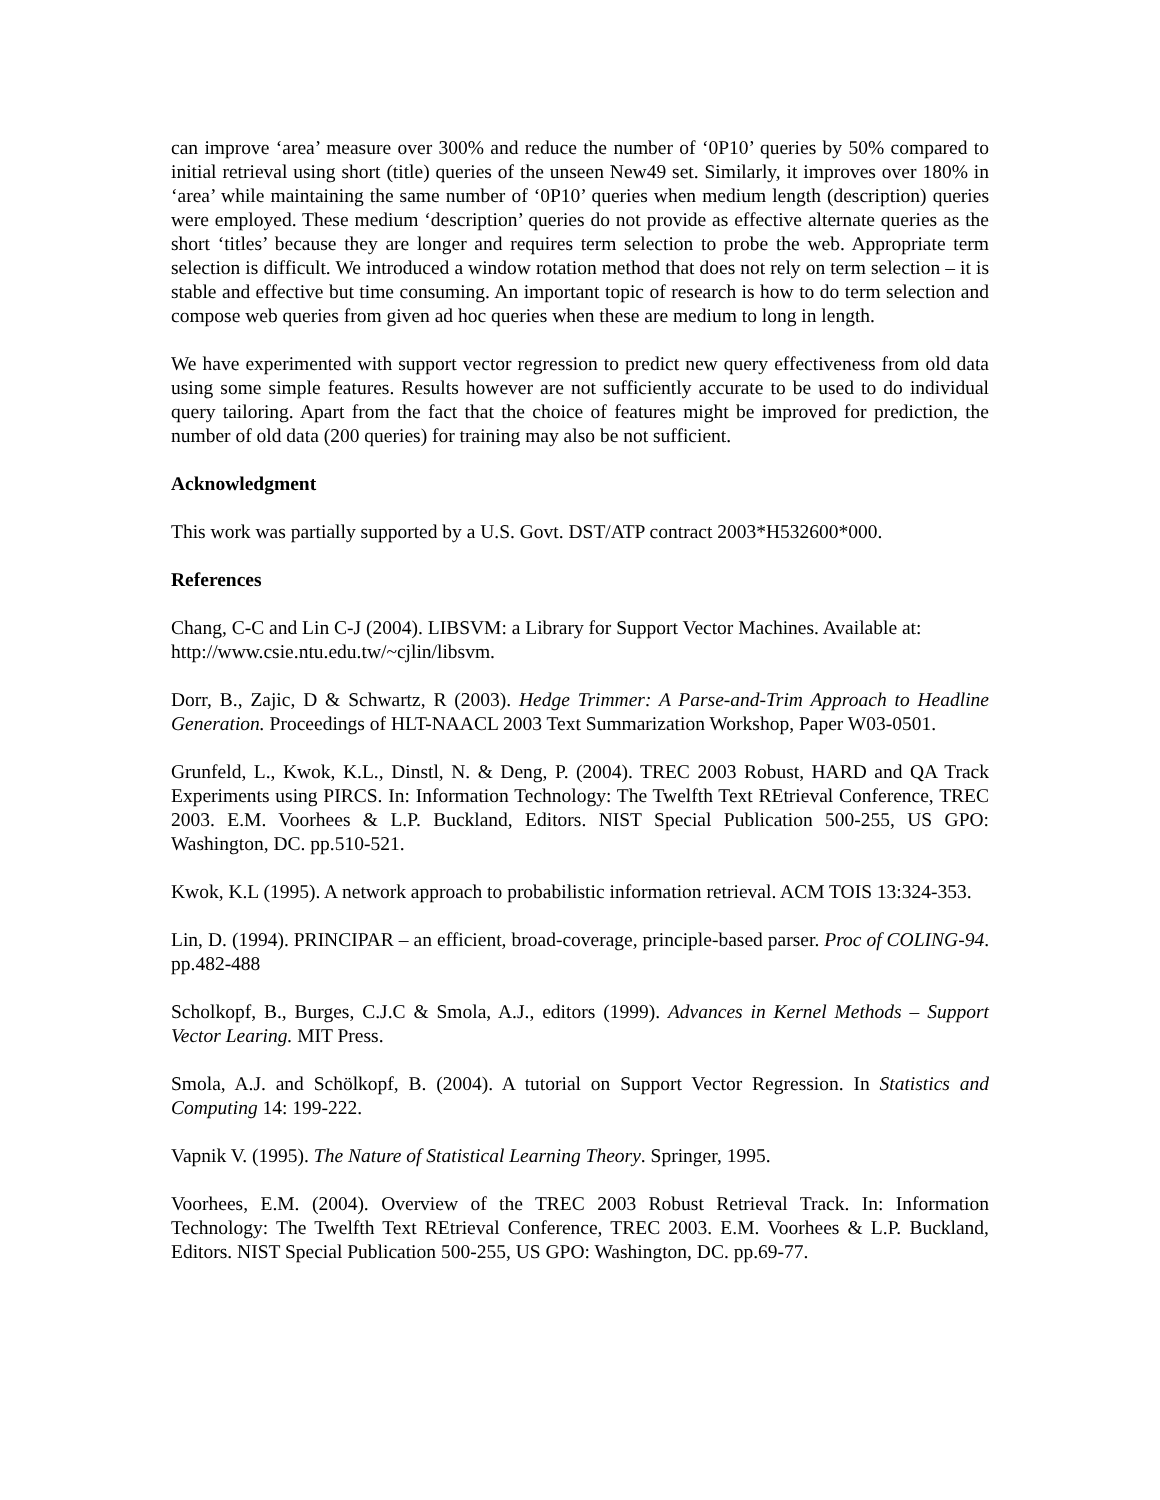can improve ‘area’ measure over 300% and reduce the number of ‘0P10’ queries by 50% compared to initial retrieval using short (title) queries of the unseen New49 set. Similarly, it improves over 180% in ‘area’ while maintaining the same number of ‘0P10’ queries when medium length (description) queries were employed. These medium ‘description’ queries do not provide as effective alternate queries as the short ‘titles’ because they are longer and requires term selection to probe the web. Appropriate term selection is difficult. We introduced a window rotation method that does not rely on term selection – it is stable and effective but time consuming. An important topic of research is how to do term selection and compose web queries from given ad hoc queries when these are medium to long in length.
We have experimented with support vector regression to predict new query effectiveness from old data using some simple features. Results however are not sufficiently accurate to be used to do individual query tailoring. Apart from the fact that the choice of features might be improved for prediction, the number of old data (200 queries) for training may also be not sufficient.
Acknowledgment
This work was partially supported by a U.S. Govt. DST/ATP contract 2003*H532600*000.
References
Chang, C-C and Lin C-J (2004). LIBSVM: a Library for Support Vector Machines. Available at: http://www.csie.ntu.edu.tw/~cjlin/libsvm.
Dorr, B., Zajic, D & Schwartz, R (2003). Hedge Trimmer: A Parse-and-Trim Approach to Headline Generation. Proceedings of HLT-NAACL 2003 Text Summarization Workshop, Paper W03-0501.
Grunfeld, L., Kwok, K.L., Dinstl, N. & Deng, P. (2004). TREC 2003 Robust, HARD and QA Track Experiments using PIRCS. In: Information Technology: The Twelfth Text REtrieval Conference, TREC 2003. E.M. Voorhees & L.P. Buckland, Editors. NIST Special Publication 500-255, US GPO: Washington, DC. pp.510-521.
Kwok, K.L (1995). A network approach to probabilistic information retrieval. ACM TOIS 13:324-353.
Lin, D. (1994). PRINCIPAR – an efficient, broad-coverage, principle-based parser. Proc of COLING-94. pp.482-488
Scholkopf, B., Burges, C.J.C & Smola, A.J., editors (1999). Advances in Kernel Methods – Support Vector Learing. MIT Press.
Smola, A.J. and Schölkopf, B. (2004). A tutorial on Support Vector Regression. In Statistics and Computing 14: 199-222.
Vapnik V. (1995). The Nature of Statistical Learning Theory. Springer, 1995.
Voorhees, E.M. (2004). Overview of the TREC 2003 Robust Retrieval Track. In: Information Technology: The Twelfth Text REtrieval Conference, TREC 2003. E.M. Voorhees & L.P. Buckland, Editors. NIST Special Publication 500-255, US GPO: Washington, DC. pp.69-77.